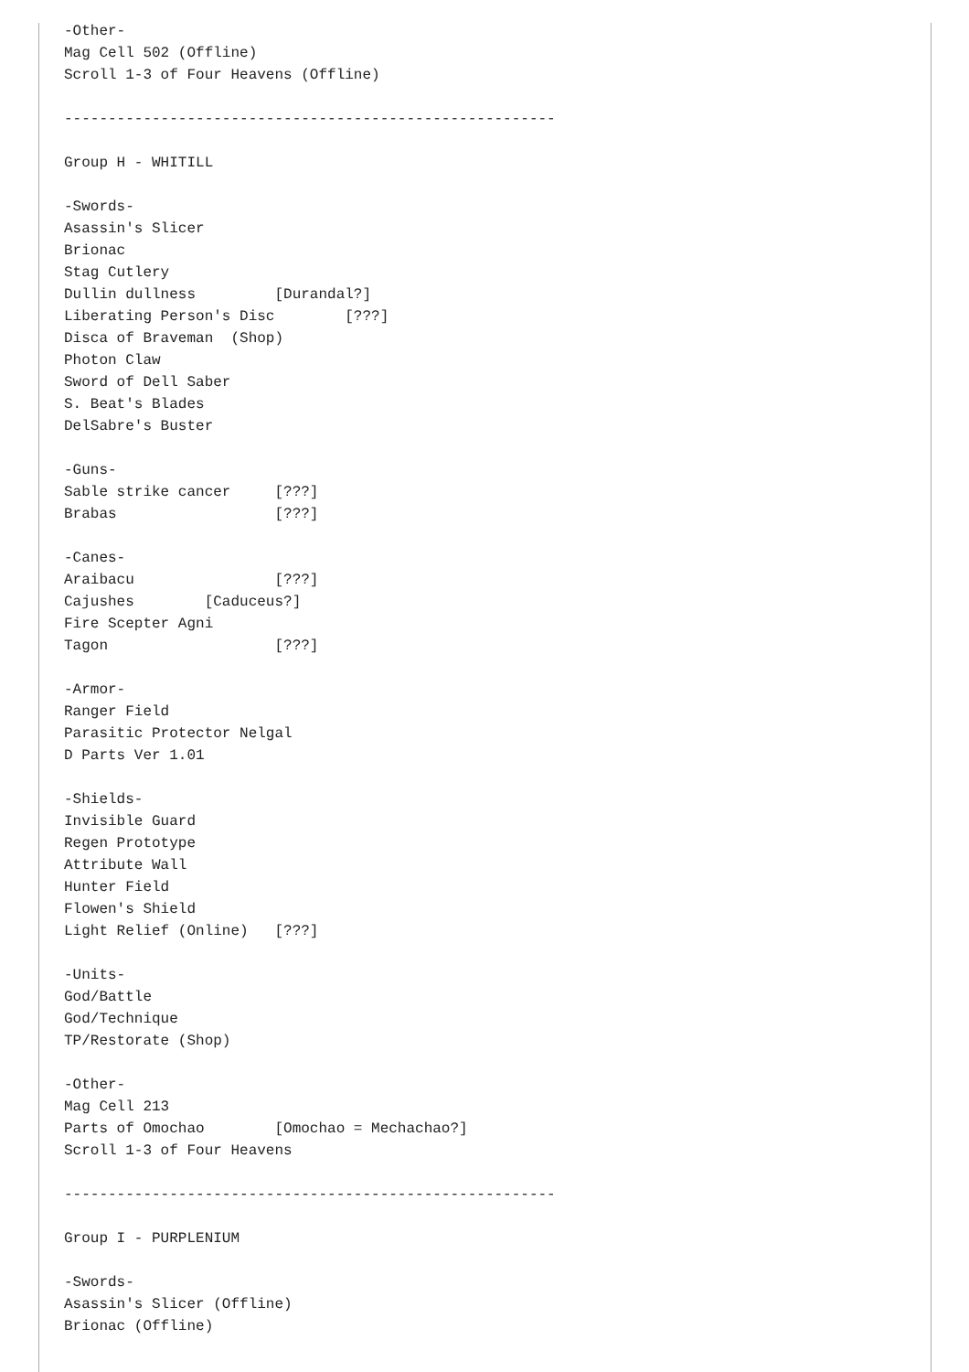-Other-
Mag Cell 502 (Offline)
Scroll 1-3 of Four Heavens (Offline)

--------------------------------------------------------

Group H - WHITILL

-Swords-
Asassin's Slicer
Brionac
Stag Cutlery
Dullin dullness         [Durandal?]
Liberating Person's Disc        [???]
Disca of Braveman  (Shop)
Photon Claw
Sword of Dell Saber
S. Beat's Blades
DelSabre's Buster

-Guns-
Sable strike cancer     [???]
Brabas                  [???]

-Canes-
Araibacu                [???]
Cajushes        [Caduceus?]
Fire Scepter Agni
Tagon                   [???]

-Armor-
Ranger Field
Parasitic Protector Nelgal
D Parts Ver 1.01

-Shields-
Invisible Guard
Regen Prototype
Attribute Wall
Hunter Field
Flowen's Shield
Light Relief (Online)   [???]

-Units-
God/Battle
God/Technique
TP/Restorate (Shop)

-Other-
Mag Cell 213
Parts of Omochao        [Omochao = Mechachao?]
Scroll 1-3 of Four Heavens

--------------------------------------------------------

Group I - PURPLENIUM

-Swords-
Asassin's Slicer (Offline)
Brionac (Offline)